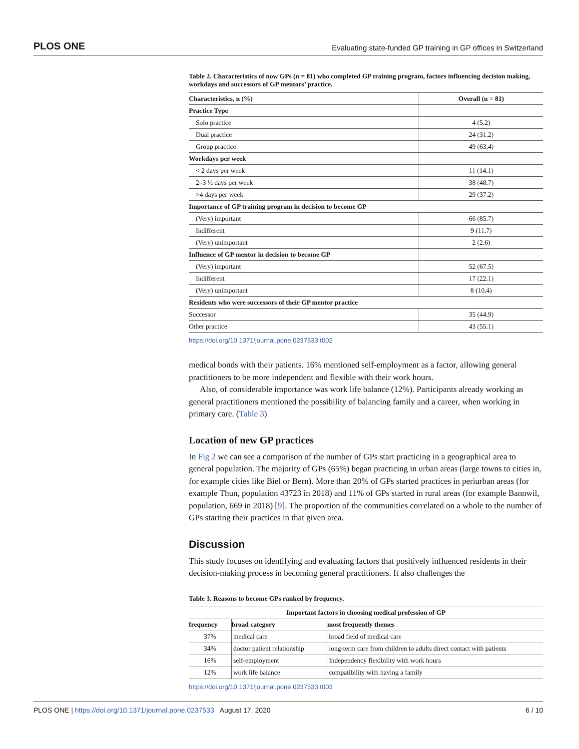PLOS ONE Evaluating state-funded GP training in GP offices in Switzerland
Table 2. Characteristics of now GPs (n = 81) who completed GP training program, factors influencing decision making, workdays and successors of GP mentors’ practice.
| Characteristics, n (%) | Overall (n = 81) |
| --- | --- |
| Practice Type | |
| Solo practice | 4 (5.2) |
| Dual practice | 24 (31.2) |
| Group practice | 49 (63.4) |
| Workdays per week | |
| < 2 days per week | 11 (14.1) |
| 2–3 ½ days per week | 38 (48.7) |
| >4 days per week | 29 (37.2) |
| Importance of GP training program in decision to become GP | |
| (Very) important | 66 (85.7) |
| Indifferent | 9 (11.7) |
| (Very) unimportant | 2 (2.6) |
| Influence of GP mentor in decision to become GP | |
| (Very) important | 52 (67.5) |
| Indifferent | 17 (22.1) |
| (Very) unimportant | 8 (10.4) |
| Residents who were successors of their GP mentor practice | |
| Successor | 35 (44.9) |
| Other practice | 43 (55.1) |
https://doi.org/10.1371/journal.pone.0237533.t002
medical bonds with their patients. 16% mentioned self-employment as a factor, allowing general practitioners to be more independent and flexible with their work hours.
Also, of considerable importance was work life balance (12%). Participants already working as general practitioners mentioned the possibility of balancing family and a career, when working in primary care. (Table 3)
Location of new GP practices
In Fig 2 we can see a comparison of the number of GPs start practicing in a geographical area to general population. The majority of GPs (65%) began practicing in urban areas (large towns to cities in, for example cities like Biel or Bern). More than 20% of GPs started practices in periurban areas (for example Thun, population 43723 in 2018) and 11% of GPs started in rural areas (for example Bannwil, population, 669 in 2018) [9]. The proportion of the communities correlated on a whole to the number of GPs starting their practices in that given area.
Discussion
This study focuses on identifying and evaluating factors that positively influenced residents in their decision-making process in becoming general practitioners. It also challenges the
Table 3. Reasons to become GPs ranked by frequency.
| Important factors in choosing medical profession of GP | | |
| --- | --- | --- |
| frequency | broad category | most frequently themes |
| 37% | medical care | broad field of medical care |
| 34% | doctor patient relationship | long-term care from children to adults direct contact with patients |
| 16% | self-employment | Independency flexibility with work hours |
| 12% | work life balance | compatibility with having a family |
https://doi.org/10.1371/journal.pone.0237533.t003
PLOS ONE | https://doi.org/10.1371/journal.pone.0237533 August 17, 2020 6 / 10